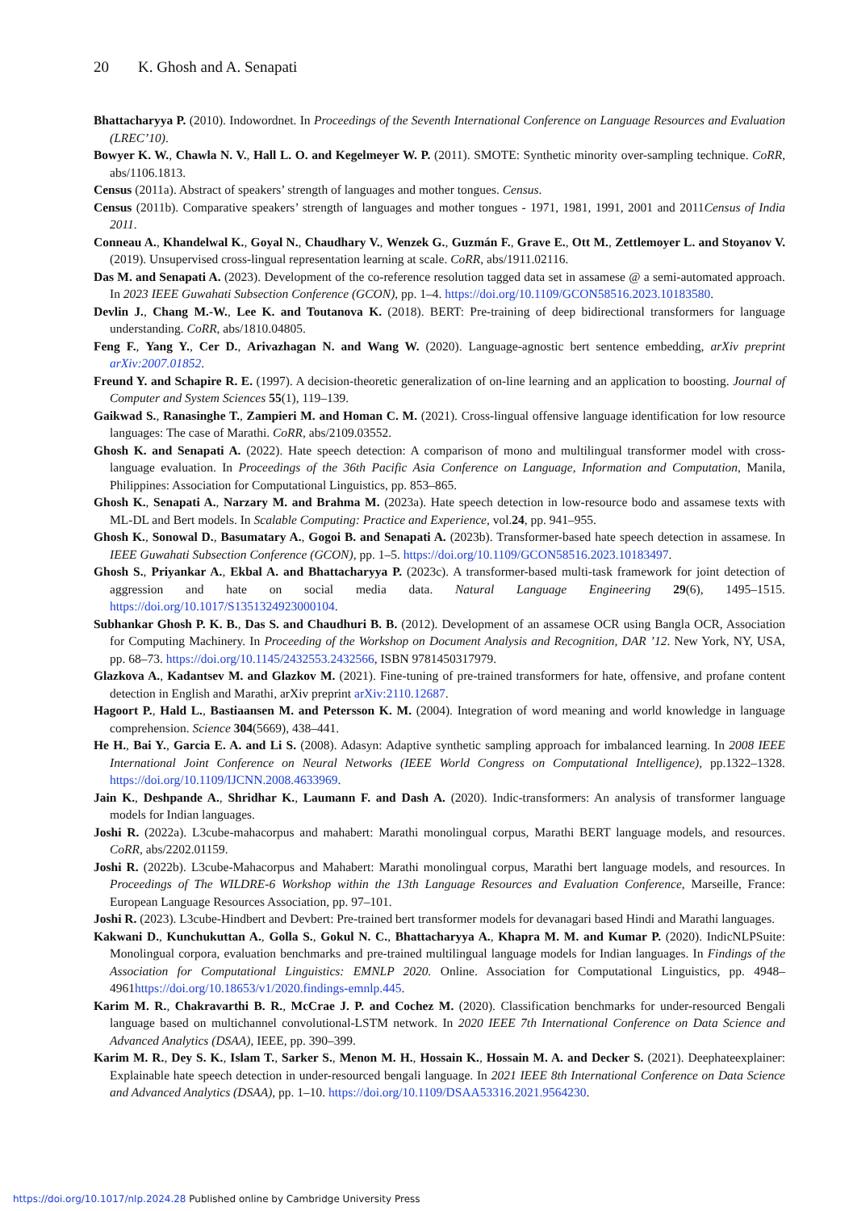20 K. Ghosh and A. Senapati
Bhattacharyya P. (2010). Indowordnet. In Proceedings of the Seventh International Conference on Language Resources and Evaluation (LREC’10).
Bowyer K. W., Chawla N. V., Hall L. O. and Kegelmeyer W. P. (2011). SMOTE: Synthetic minority over-sampling technique. CoRR, abs/1106.1813.
Census (2011a). Abstract of speakers’ strength of languages and mother tongues. Census.
Census (2011b). Comparative speakers’ strength of languages and mother tongues - 1971, 1981, 1991, 2001 and 2011Census of India 2011.
Conneau A., Khandelwal K., Goyal N., Chaudhary V., Wenzek G., Guzmán F., Grave E., Ott M., Zettlemoyer L. and Stoyanov V. (2019). Unsupervised cross-lingual representation learning at scale. CoRR, abs/1911.02116.
Das M. and Senapati A. (2023). Development of the co-reference resolution tagged data set in assamese @ a semi-automated approach. In 2023 IEEE Guwahati Subsection Conference (GCON), pp. 1–4. https://doi.org/10.1109/GCON58516.2023.10183580.
Devlin J., Chang M.-W., Lee K. and Toutanova K. (2018). BERT: Pre-training of deep bidirectional transformers for language understanding. CoRR, abs/1810.04805.
Feng F., Yang Y., Cer D., Arivazhagan N. and Wang W. (2020). Language-agnostic bert sentence embedding, arXiv preprint arXiv:2007.01852.
Freund Y. and Schapire R. E. (1997). A decision-theoretic generalization of on-line learning and an application to boosting. Journal of Computer and System Sciences 55(1), 119–139.
Gaikwad S., Ranasinghe T., Zampieri M. and Homan C. M. (2021). Cross-lingual offensive language identification for low resource languages: The case of Marathi. CoRR, abs/2109.03552.
Ghosh K. and Senapati A. (2022). Hate speech detection: A comparison of mono and multilingual transformer model with cross-language evaluation. In Proceedings of the 36th Pacific Asia Conference on Language, Information and Computation, Manila, Philippines: Association for Computational Linguistics, pp. 853–865.
Ghosh K., Senapati A., Narzary M. and Brahma M. (2023a). Hate speech detection in low-resource bodo and assamese texts with ML-DL and Bert models. In Scalable Computing: Practice and Experience, vol.24, pp. 941–955.
Ghosh K., Sonowal D., Basumatary A., Gogoi B. and Senapati A. (2023b). Transformer-based hate speech detection in assamese. In IEEE Guwahati Subsection Conference (GCON), pp. 1–5. https://doi.org/10.1109/GCON58516.2023.10183497.
Ghosh S., Priyankar A., Ekbal A. and Bhattacharyya P. (2023c). A transformer-based multi-task framework for joint detection of aggression and hate on social media data. Natural Language Engineering 29(6), 1495–1515. https://doi.org/10.1017/S1351324923000104.
Subhankar Ghosh P. K. B., Das S. and Chaudhuri B. B. (2012). Development of an assamese OCR using Bangla OCR, Association for Computing Machinery. In Proceeding of the Workshop on Document Analysis and Recognition, DAR ’12. New York, NY, USA, pp. 68–73. https://doi.org/10.1145/2432553.2432566, ISBN 9781450317979.
Glazkova A., Kadantsev M. and Glazkov M. (2021). Fine-tuning of pre-trained transformers for hate, offensive, and profane content detection in English and Marathi, arXiv preprint arXiv:2110.12687.
Hagoort P., Hald L., Bastiaansen M. and Petersson K. M. (2004). Integration of word meaning and world knowledge in language comprehension. Science 304(5669), 438–441.
He H., Bai Y., Garcia E. A. and Li S. (2008). Adasyn: Adaptive synthetic sampling approach for imbalanced learning. In 2008 IEEE International Joint Conference on Neural Networks (IEEE World Congress on Computational Intelligence), pp.1322–1328. https://doi.org/10.1109/IJCNN.2008.4633969.
Jain K., Deshpande A., Shridhar K., Laumann F. and Dash A. (2020). Indic-transformers: An analysis of transformer language models for Indian languages.
Joshi R. (2022a). L3cube-mahacorpus and mahabert: Marathi monolingual corpus, Marathi BERT language models, and resources. CoRR, abs/2202.01159.
Joshi R. (2022b). L3cube-Mahacorpus and Mahabert: Marathi monolingual corpus, Marathi bert language models, and resources. In Proceedings of The WILDRE-6 Workshop within the 13th Language Resources and Evaluation Conference, Marseille, France: European Language Resources Association, pp. 97–101.
Joshi R. (2023). L3cube-Hindbert and Devbert: Pre-trained bert transformer models for devanagari based Hindi and Marathi languages.
Kakwani D., Kunchukuttan A., Golla S., Gokul N. C., Bhattacharyya A., Khapra M. M. and Kumar P. (2020). IndicNLPSuite: Monolingual corpora, evaluation benchmarks and pre-trained multilingual language models for Indian languages. In Findings of the Association for Computational Linguistics: EMNLP 2020. Online. Association for Computational Linguistics, pp. 4948–4961https://doi.org/10.18653/v1/2020.findings-emnlp.445.
Karim M. R., Chakravarthi B. R., McCrae J. P. and Cochez M. (2020). Classification benchmarks for under-resourced Bengali language based on multichannel convolutional-LSTM network. In 2020 IEEE 7th International Conference on Data Science and Advanced Analytics (DSAA), IEEE, pp. 390–399.
Karim M. R., Dey S. K., Islam T., Sarker S., Menon M. H., Hossain K., Hossain M. A. and Decker S. (2021). Deephateexplainer: Explainable hate speech detection in under-resourced bengali language. In 2021 IEEE 8th International Conference on Data Science and Advanced Analytics (DSAA), pp. 1–10. https://doi.org/10.1109/DSAA53316.2021.9564230.
https://doi.org/10.1017/nlp.2024.28 Published online by Cambridge University Press